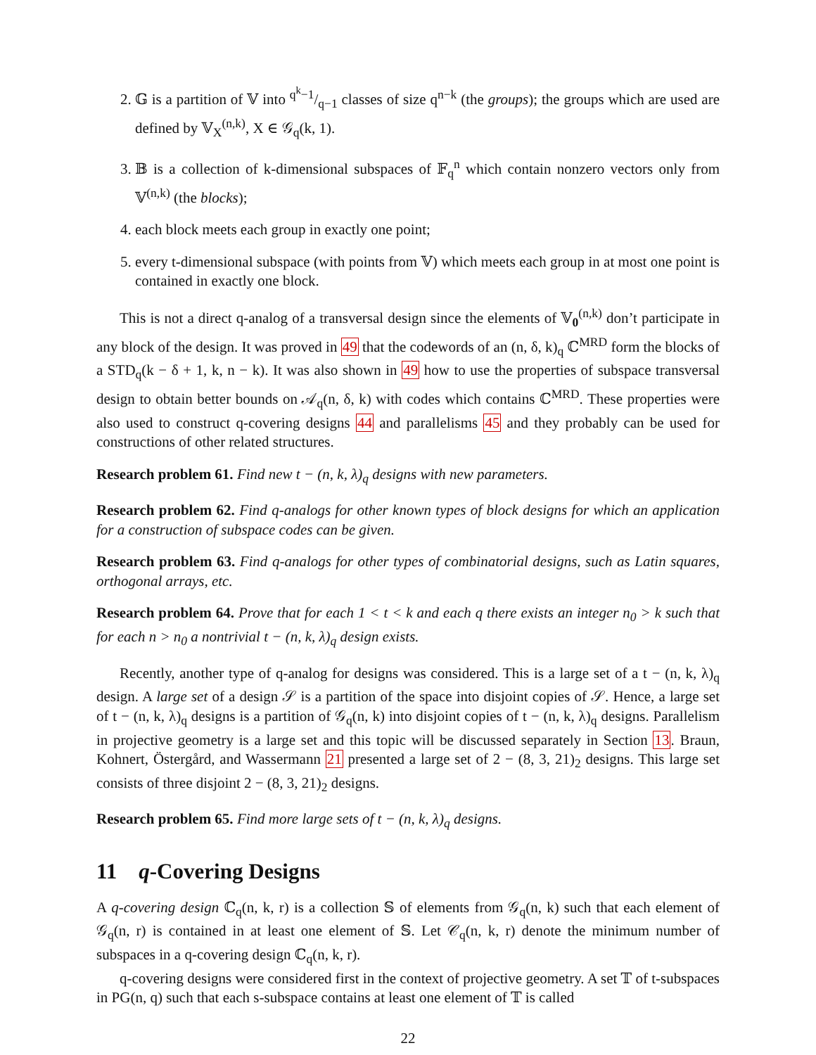2. 𝔾 is a partition of 𝕍 into q<sup>k</sup>−1/q−1 classes of size q<sup>n−k</sup> (the groups); the groups which are used are defined by 𝕍<sub>X</sub><sup>(n,k)</sup>, X ∈ 𝒢<sub>q</sub>(k, 1).
3. 𝔹 is a collection of k-dimensional subspaces of 𝔽<sub>q</sub><sup>n</sup> which contain nonzero vectors only from 𝕍<sup>(n,k)</sup> (the blocks);
4. each block meets each group in exactly one point;
5. every t-dimensional subspace (with points from 𝕍) which meets each group in at most one point is contained in exactly one block.
This is not a direct q-analog of a transversal design since the elements of 𝕍<sub>0</sub><sup>(n,k)</sup> don’t participate in any block of the design. It was proved in 49 that the codewords of an (n, δ, k)<sub>q</sub> ℂ<sup>MRD</sup> form the blocks of a STD<sub>q</sub>(k − δ + 1, k, n − k). It was also shown in 49 how to use the properties of subspace transversal design to obtain better bounds on 𝒜<sub>q</sub>(n, δ, k) with codes which contains ℂ<sup>MRD</sup>. These properties were also used to construct q-covering designs 44 and parallelisms 45 and they probably can be used for constructions of other related structures.
Research problem 61. Find new t − (n, k, λ)<sub>q</sub> designs with new parameters.
Research problem 62. Find q-analogs for other known types of block designs for which an application for a construction of subspace codes can be given.
Research problem 63. Find q-analogs for other types of combinatorial designs, such as Latin squares, orthogonal arrays, etc.
Research problem 64. Prove that for each 1 < t < k and each q there exists an integer n<sub>0</sub> > k such that for each n > n<sub>0</sub> a nontrivial t − (n, k, λ)<sub>q</sub> design exists.
Recently, another type of q-analog for designs was considered. This is a large set of a t − (n, k, λ)<sub>q</sub> design. A large set of a design 𝒮 is a partition of the space into disjoint copies of 𝒮. Hence, a large set of t − (n, k, λ)<sub>q</sub> designs is a partition of 𝒢<sub>q</sub>(n, k) into disjoint copies of t − (n, k, λ)<sub>q</sub> designs. Parallelism in projective geometry is a large set and this topic will be discussed separately in Section 13. Braun, Kohnert, Östergård, and Wassermann 21 presented a large set of 2 − (8, 3, 21)<sub>2</sub> designs. This large set consists of three disjoint 2 − (8, 3, 21)<sub>2</sub> designs.
Research problem 65. Find more large sets of t − (n, k, λ)<sub>q</sub> designs.
11 q-Covering Designs
A q-covering design ℂ<sub>q</sub>(n, k, r) is a collection 𝕊 of elements from 𝒢<sub>q</sub>(n, k) such that each element of 𝒢<sub>q</sub>(n, r) is contained in at least one element of 𝕊. Let 𝒞<sub>q</sub>(n, k, r) denote the minimum number of subspaces in a q-covering design ℂ<sub>q</sub>(n, k, r).
q-covering designs were considered first in the context of projective geometry. A set 𝕋 of t-subspaces in PG(n, q) such that each s-subspace contains at least one element of 𝕋 is called
22